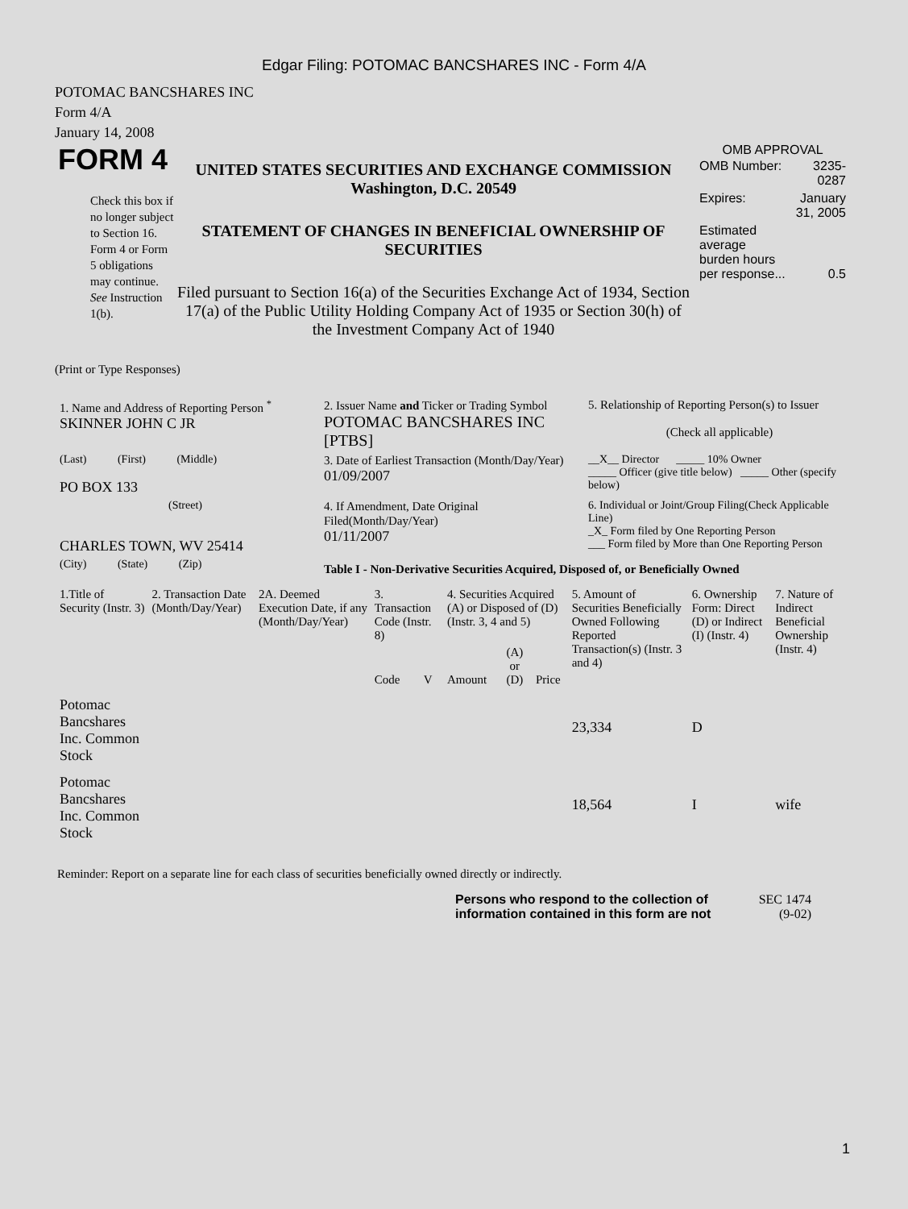Edgar Filing: POTOMAC BANCSHARES INC - Form 4/A
POTOMAC BANCSHARES INC
Form 4/A
January 14, 2008
FORM 4
Check this box if no longer subject to Section 16. Form 4 or Form 5 obligations may continue. See Instruction 1(b).
UNITED STATES SECURITIES AND EXCHANGE COMMISSION
Washington, D.C. 20549
STATEMENT OF CHANGES IN BENEFICIAL OWNERSHIP OF SECURITIES
Filed pursuant to Section 16(a) of the Securities Exchange Act of 1934, Section 17(a) of the Public Utility Holding Company Act of 1935 or Section 30(h) of the Investment Company Act of 1940
OMB APPROVAL
| OMB Number: | 3235-0287 |
| Expires: | January 31, 2005 |
| Estimated average burden hours per response... | 0.5 |
(Print or Type Responses)
| 1. Name and Address of Reporting Person <sup>*</sup> SKINNER JOHN C JR | 2. Issuer Name and Ticker or Trading Symbol POTOMAC BANCSHARES INC [PTBS] | 5. Relationship of Reporting Person(s) to Issuer (Check all applicable) |
| (Last) (First) (Middle) PO BOX 133 | 3. Date of Earliest Transaction (Month/Day/Year) 01/09/2007 | __X__ Director _____ 10% Owner _____ Officer (give title below) _____ Other (specify below) |
| (Street) CHARLES TOWN, WV 25414 | 4. If Amendment, Date Original Filed(Month/Day/Year) 01/11/2007 | 6. Individual or Joint/Group Filing(Check Applicable Line) _X_ Form filed by One Reporting Person ___ Form filed by More than One Reporting Person |
| (City) (State) (Zip) | Table I - Non-Derivative Securities Acquired, Disposed of, or Beneficially Owned | |
| 1.Title of Security (Instr. 3) | 2. Transaction Date (Month/Day/Year) | 2A. Deemed Execution Date, if any (Month/Day/Year) | 3. Transaction Code (Instr. 8) | | 4. Securities Acquired (A) or Disposed of (D) (Instr. 3, 4 and 5) | | | 5. Amount of Securities Beneficially Owned Following Reported Transaction(s) (Instr. 3 and 4) | 6. Ownership Form: Direct (D) or Indirect (I) (Instr. 4) | 7. Nature of Indirect Beneficial Ownership (Instr. 4) |
| --- | --- | --- | --- | --- | --- | --- | --- | --- | --- | --- |
| | | | Code | V | Amount | (A) or (D) | Price | | | |
| Potomac Bancshares Inc. Common Stock | | | | | | | | 23,334 | D | |
| Potomac Bancshares Inc. Common Stock | | | | | | | | 18,564 | I | wife |
Reminder: Report on a separate line for each class of securities beneficially owned directly or indirectly.
Persons who respond to the collection of information contained in this form are not
SEC 1474 (9-02)
1